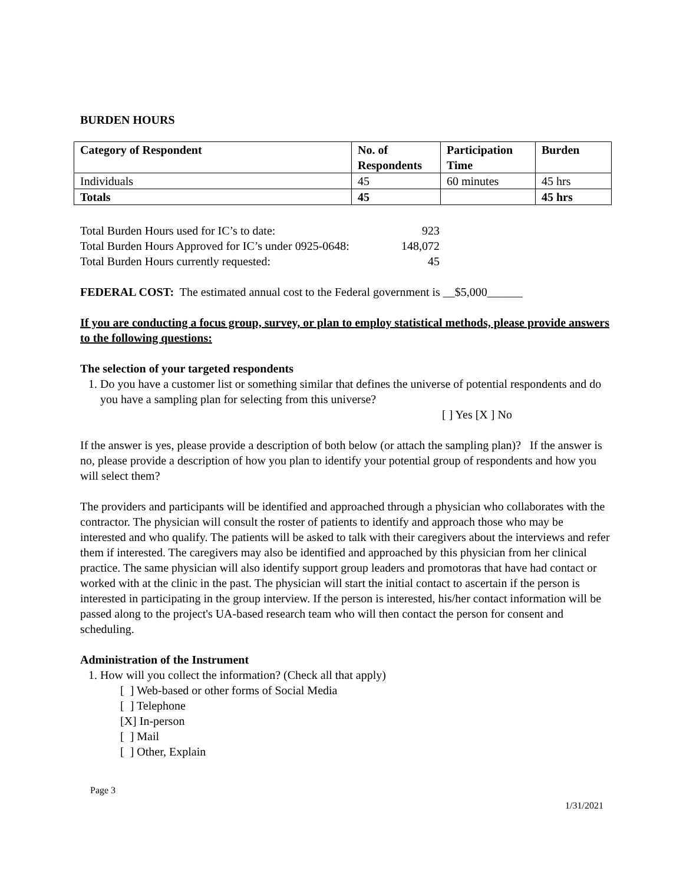BURDEN HOURS
| Category of Respondent | No. of Respondents | Participation Time | Burden |
| Individuals | 45 | 60 minutes | 45 hrs |
| Totals | 45 | | 45 hrs |
Total Burden Hours used for IC’s to date: 923 Total Burden Hours Approved for IC’s under 0925-0648: 148,072 Total Burden Hours currently requested: 45
FEDERAL COST: The estimated annual cost to the Federal government is __$5,000______
If you are conducting a focus group, survey, or plan to employ statistical methods, please provide answers to the following questions:
The selection of your targeted respondents
1. Do you have a customer list or something similar that defines the universe of potential respondents and do you have a sampling plan for selecting from this universe?
[ ] Yes [X ] No
If the answer is yes, please provide a description of both below (or attach the sampling plan)? If the answer is no, please provide a description of how you plan to identify your potential group of respondents and how you will select them?
The providers and participants will be identified and approached through a physician who collaborates with the contractor. The physician will consult the roster of patients to identify and approach those who may be interested and who qualify. The patients will be asked to talk with their caregivers about the interviews and refer them if interested. The caregivers may also be identified and approached by this physician from her clinical practice. The same physician will also identify support group leaders and promotoras that have had contact or worked with at the clinic in the past. The physician will start the initial contact to ascertain if the person is interested in participating in the group interview. If the person is interested, his/her contact information will be passed along to the project's UA-based research team who will then contact the person for consent and scheduling.
Administration of the Instrument
1. How will you collect the information? (Check all that apply)
[ ] Web-based or other forms of Social Media
[ ] Telephone
[X] In-person
[ ] Mail
[ ] Other, Explain
Page 3
1/31/2021